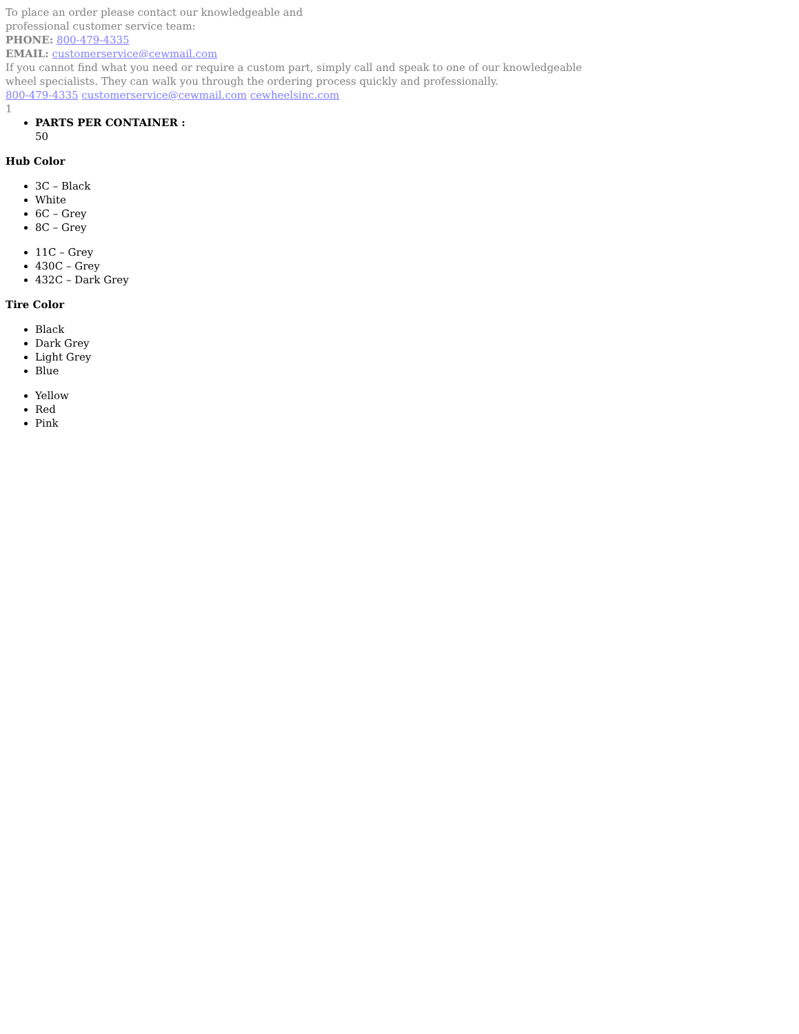To place an order please contact our knowledgeable and
professional customer service team:
PHONE: 800-479-4335
EMAIL: customerservice@cewmail.com
If you cannot find what you need or require a custom part, simply call and speak to one of our knowledgeable
wheel specialists. They can walk you through the ordering process quickly and professionally.
800-479-4335 customerservice@cewmail.com cewheelsinc.com
1
PARTS PER CONTAINER :
50
Hub Color
3C – Black
White
6C – Grey
8C – Grey
11C – Grey
430C – Grey
432C – Dark Grey
Tire Color
Black
Dark Grey
Light Grey
Blue
Yellow
Red
Pink